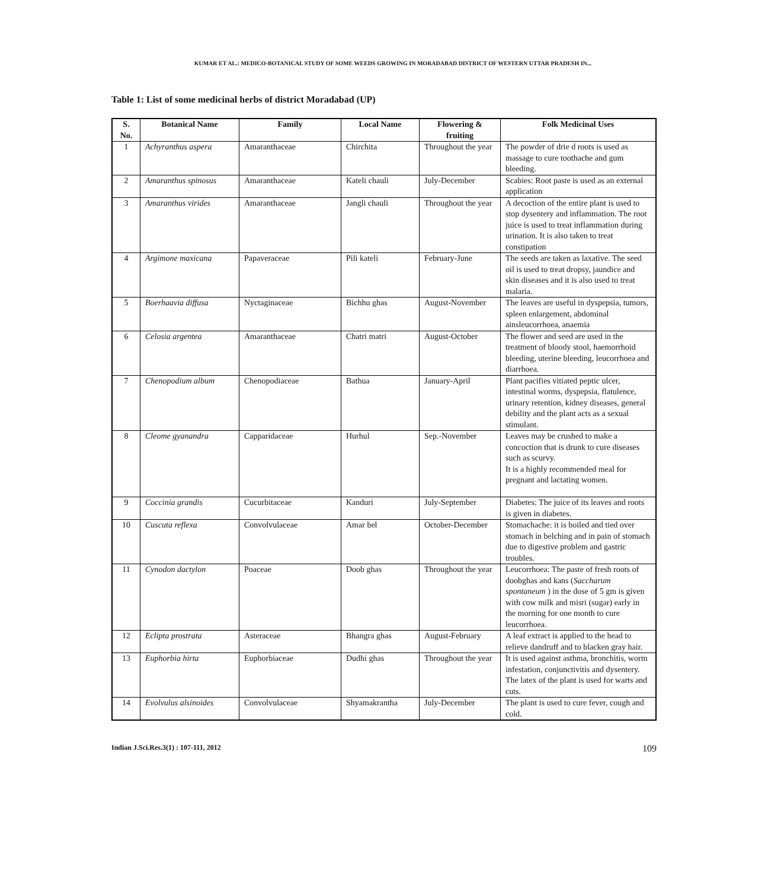KUMAR ET AL.: MEDICO-BOTANICAL STUDY OF SOME WEEDS GROWING IN MORADABAD DISTRICT OF WESTERN UTTAR PRADESH IN...
Table 1: List of some medicinal herbs of district Moradabad (UP)
| S. No. | Botanical Name | Family | Local Name | Flowering & fruiting | Folk Medicinal Uses |
| --- | --- | --- | --- | --- | --- |
| 1 | Achyranthus aspera | Amaranthaceae | Chirchita | Throughout the year | The powder of drie d roots is used as massage to cure toothache and gum bleeding. |
| 2 | Amaranthus spinosus | Amaranthaceae | Kateli chauli | July-December | Scabies: Root paste is used as an external application |
| 3 | Amaranthus virides | Amaranthaceae | Jangli chauli | Throughout the year | A decoction of the entire plant is used to stop dysentery and inflammation. The root juice is used to treat inflammation during urination. It is also taken to treat constipation |
| 4 | Argimone maxicana | Papaveraceae | Pili kateli | February-June | The seeds are taken as laxative. The seed oil is used to treat dropsy, jaundice and skin diseases and it is also used to treat malaria. |
| 5 | Boerhaavia diffusa | Nyctaginaceae | Bichhu ghas | August-November | The leaves are useful in dyspepsia, tumors, spleen enlargement, abdominal ainsleucorrhoea, anaemia |
| 6 | Celosia argentea | Amaranthaceae | Chatri matri | August-October | The flower and seed are used in the treatment of bloody stool, haemorrhoid bleeding, uterine bleeding, leucorrhoea and diarrhoea. |
| 7 | Chenopodium album | Chenopodiaceae | Bathua | January-April | Plant pacifies vitiated peptic ulcer, intestinal worms, dyspepsia, flatulence, urinary retention, kidney diseases, general debility and the plant acts as a sexual stimulant. |
| 8 | Cleome gyanandra | Capparidaceae | Hurhul | Sep.-November | Leaves may be crushed to make a concoction that is drunk to cure diseases such as scurvy. It is a highly recommended meal for pregnant and lactating women. |
| 9 | Coccinia grandis | Cucurbitaceae | Kanduri | July-September | Diabetes: The juice of its leaves and roots is given in diabetes. |
| 10 | Cuscuta reflexa | Convolvulaceae | Amar bel | October-December | Stomachache: it is boiled and tied over stomach in belching and in pain of stomach due to digestive problem and gastric troubles. |
| 11 | Cynodon dactylon | Poaceae | Doob ghas | Throughout the year | Leucorrhoea: The paste of fresh roots of doobghas and kans ( Saccharum spontaneum ) in the dose of 5 gm is given with cow milk and misri (sugar) early in the morning for one month to cure leucorrhoea. |
| 12 | Eclipta prostrata | Asteraceae | Bhangra ghas | August-February | A leaf extract is applied to the head to relieve dandruff and to blacken gray hair. |
| 13 | Euphorbia hirta | Euphorbiaceae | Dudhi ghas | Throughout the year | It is used against asthma, bronchitis, worm infestation, conjunctivitis and dysentery. The latex of the plant is used for warts and cuts. |
| 14 | Evolvulus alsinoides | Convolvulaceae | Shyamakrantha | July-December | The plant is used to cure fever, cough and cold. |
Indian J.Sci.Res.3(1) : 107-111, 2012 109